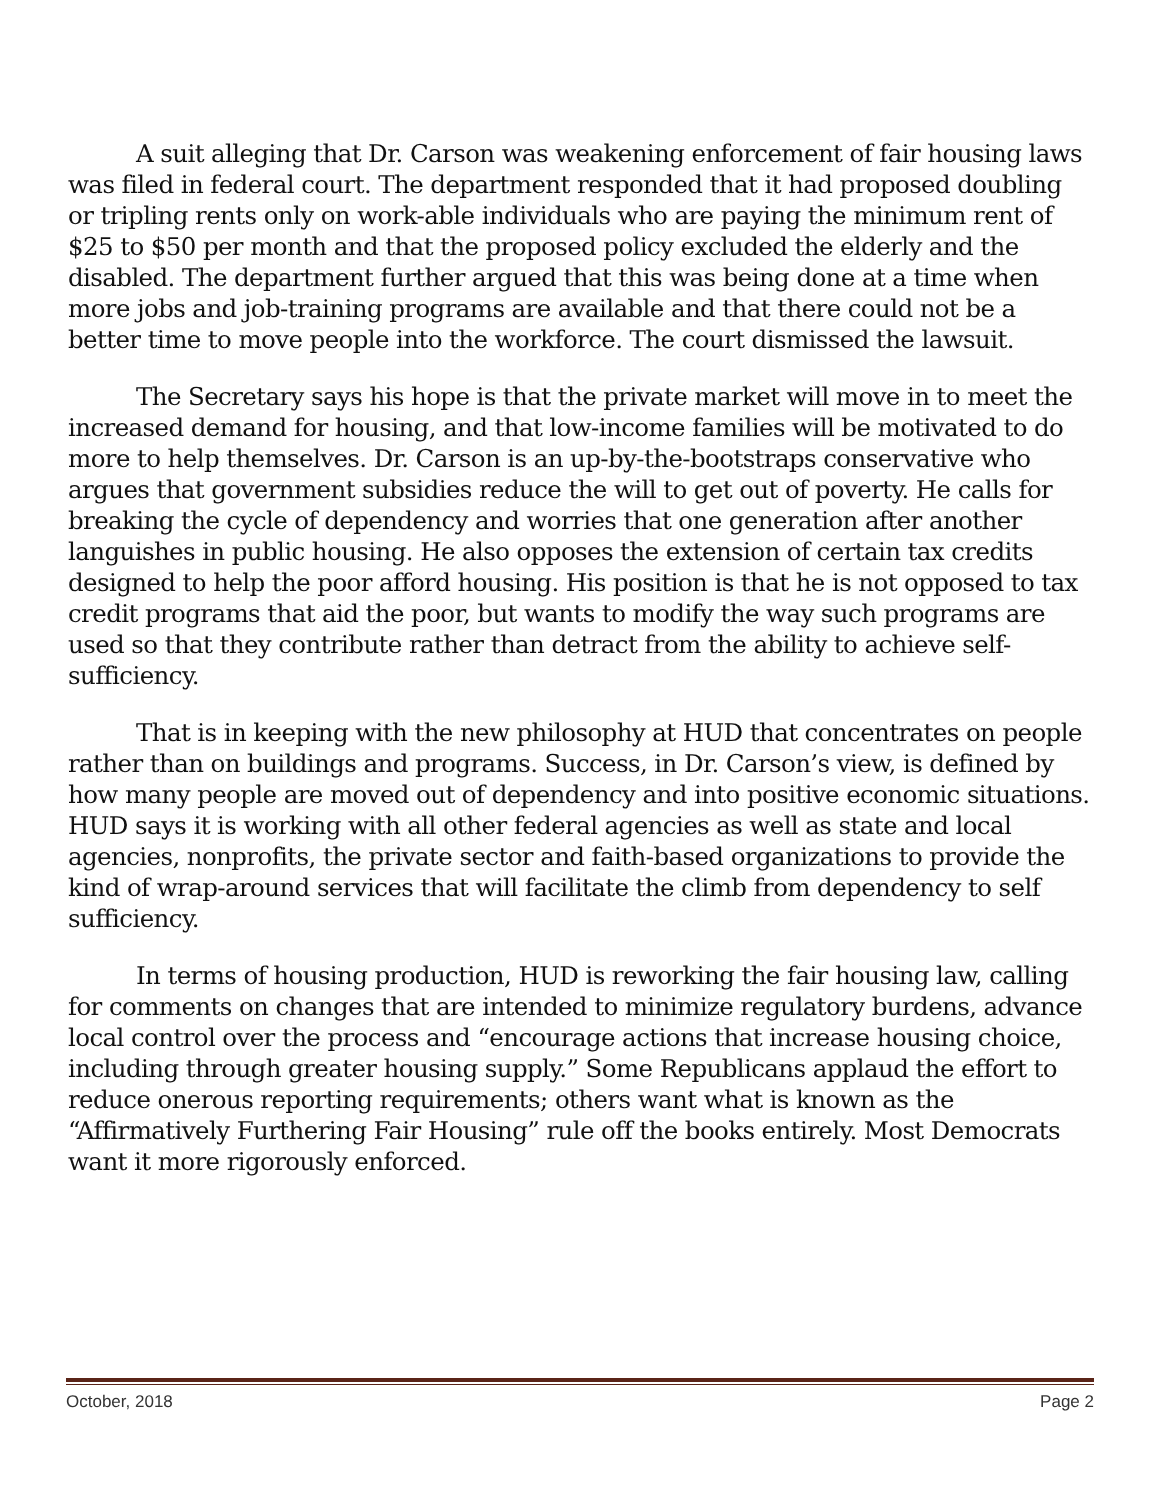A suit alleging that Dr. Carson was weakening enforcement of fair housing laws was filed in federal court. The department responded that it had proposed doubling or tripling rents only on work-able individuals who are paying the minimum rent of $25 to $50 per month and that the proposed policy excluded the elderly and the disabled. The department further argued that this was being done at a time when more jobs and job-training programs are available and that there could not be a better time to move people into the workforce. The court dismissed the lawsuit.
The Secretary says his hope is that the private market will move in to meet the increased demand for housing, and that low-income families will be motivated to do more to help themselves. Dr. Carson is an up-by-the-bootstraps conservative who argues that government subsidies reduce the will to get out of poverty. He calls for breaking the cycle of dependency and worries that one generation after another languishes in public housing. He also opposes the extension of certain tax credits designed to help the poor afford housing. His position is that he is not opposed to tax credit programs that aid the poor, but wants to modify the way such programs are used so that they contribute rather than detract from the ability to achieve self-sufficiency.
That is in keeping with the new philosophy at HUD that concentrates on people rather than on buildings and programs. Success, in Dr. Carson’s view, is defined by how many people are moved out of dependency and into positive economic situations. HUD says it is working with all other federal agencies as well as state and local agencies, nonprofits, the private sector and faith-based organizations to provide the kind of wrap-around services that will facilitate the climb from dependency to self sufficiency.
In terms of housing production, HUD is reworking the fair housing law, calling for comments on changes that are intended to minimize regulatory burdens, advance local control over the process and “encourage actions that increase housing choice, including through greater housing supply.” Some Republicans applaud the effort to reduce onerous reporting requirements; others want what is known as the “Affirmatively Furthering Fair Housing” rule off the books entirely. Most Democrats want it more rigorously enforced.
October, 2018 Page 2